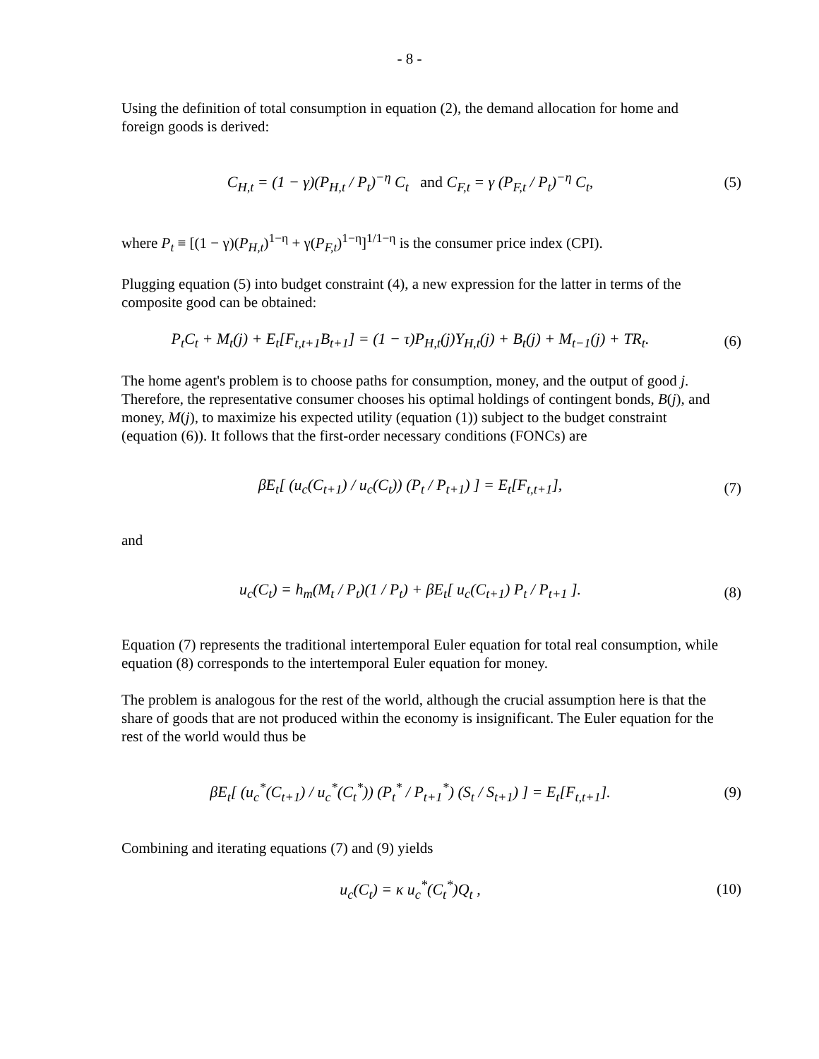- 8 -
Using the definition of total consumption in equation (2), the demand allocation for home and foreign goods is derived:
C<sub>H,t</sub> = (1 − γ)(P<sub>H,t</sub> / P<sub>t</sub>)<sup>−η</sup> C<sub>t</sub> and C<sub>F,t</sub> = γ (P<sub>F,t</sub> / P<sub>t</sub>)<sup>−η</sup> C<sub>t</sub>,
(5)
where P<sub>t</sub> ≡ [(1 − γ)(P<sub>H,t</sub>)<sup>1−η</sup> + γ(P<sub>F,t</sub>)<sup>1−η</sup>]<sup>1/1−η</sup> is the consumer price index (CPI).
Plugging equation (5) into budget constraint (4), a new expression for the latter in terms of the composite good can be obtained:
P<sub>t</sub>C<sub>t</sub> + M<sub>t</sub>(j) + E<sub>t</sub>[F<sub>t,t+1</sub>B<sub>t+1</sub>] = (1 − τ)P<sub>H,t</sub>(j)Y<sub>H,t</sub>(j) + B<sub>t</sub>(j) + M<sub>t−1</sub>(j) + TR<sub>t</sub>.
(6)
The home agent's problem is to choose paths for consumption, money, and the output of good j. Therefore, the representative consumer chooses his optimal holdings of contingent bonds, B(j), and money, M(j), to maximize his expected utility (equation (1)) subject to the budget constraint (equation (6)). It follows that the first-order necessary conditions (FONCs) are
βE<sub>t</sub>[ (u<sub>c</sub>(C<sub>t+1</sub>) / u<sub>c</sub>(C<sub>t</sub>)) (P<sub>t</sub> / P<sub>t+1</sub>) ] = E<sub>t</sub>[F<sub>t,t+1</sub>],
(7)
and
u<sub>c</sub>(C<sub>t</sub>) = h<sub>m</sub>(M<sub>t</sub> / P<sub>t</sub>)(1 / P<sub>t</sub>) + βE<sub>t</sub>[ u<sub>c</sub>(C<sub>t+1</sub>) P<sub>t</sub> / P<sub>t+1</sub> ].
(8)
Equation (7) represents the traditional intertemporal Euler equation for total real consumption, while equation (8) corresponds to the intertemporal Euler equation for money.
The problem is analogous for the rest of the world, although the crucial assumption here is that the share of goods that are not produced within the economy is insignificant. The Euler equation for the rest of the world would thus be
βE<sub>t</sub>[ (u<sub>c</sub><sup>*</sup>(C<sub>t+1</sub>) / u<sub>c</sub><sup>*</sup>(C<sub>t</sub><sup>*</sup>)) (P<sub>t</sub><sup>*</sup> / P<sub>t+1</sub><sup>*</sup>) (S<sub>t</sub> / S<sub>t+1</sub>) ] = E<sub>t</sub>[F<sub>t,t+1</sub>].
(9)
Combining and iterating equations (7) and (9) yields
u<sub>c</sub>(C<sub>t</sub>) = κ u<sub>c</sub><sup>*</sup>(C<sub>t</sub><sup>*</sup>)Q<sub>t</sub> , (10)